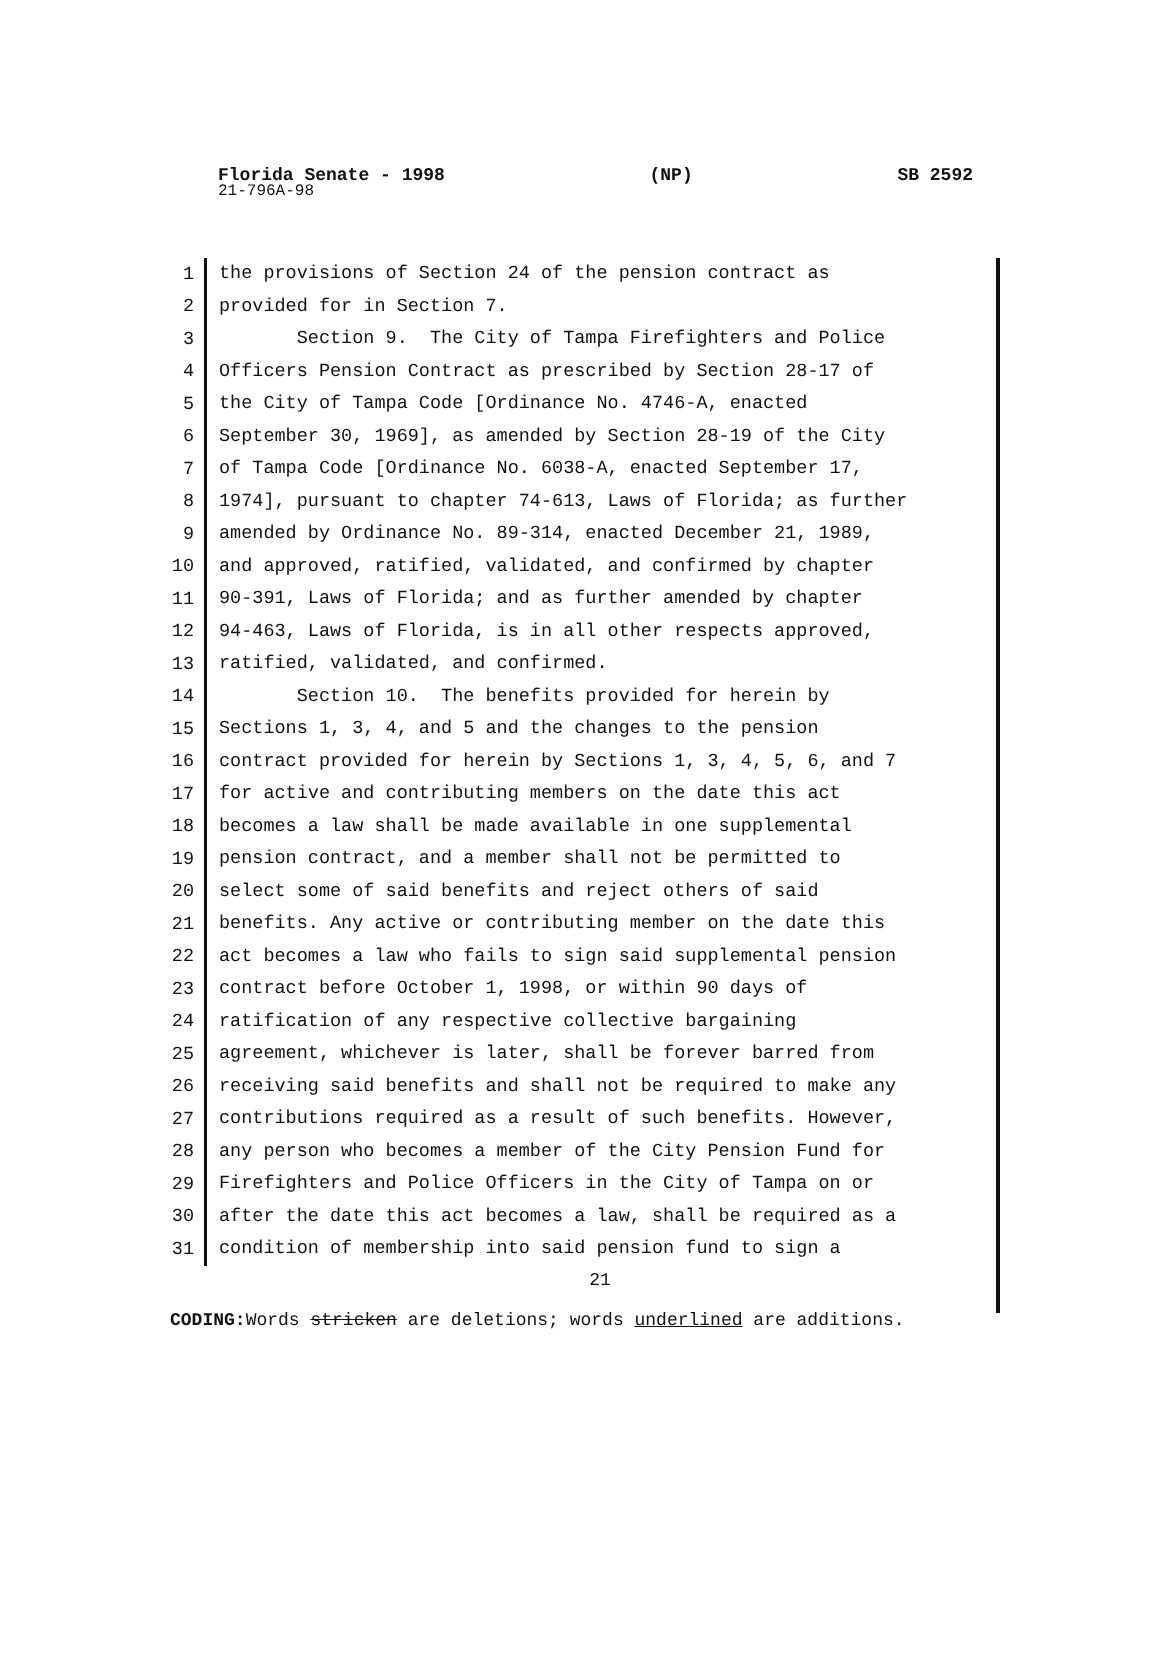Florida Senate - 1998 (NP) SB 2592
21-796A-98
1 the provisions of Section 24 of the pension contract as
2 provided for in Section 7.
3 Section 9. The City of Tampa Firefighters and Police
4 Officers Pension Contract as prescribed by Section 28-17 of
5 the City of Tampa Code [Ordinance No. 4746-A, enacted
6 September 30, 1969], as amended by Section 28-19 of the City
7 of Tampa Code [Ordinance No. 6038-A, enacted September 17,
8 1974], pursuant to chapter 74-613, Laws of Florida; as further
9 amended by Ordinance No. 89-314, enacted December 21, 1989,
10 and approved, ratified, validated, and confirmed by chapter
11 90-391, Laws of Florida; and as further amended by chapter
12 94-463, Laws of Florida, is in all other respects approved,
13 ratified, validated, and confirmed.
14 Section 10. The benefits provided for herein by
15 Sections 1, 3, 4, and 5 and the changes to the pension
16 contract provided for herein by Sections 1, 3, 4, 5, 6, and 7
17 for active and contributing members on the date this act
18 becomes a law shall be made available in one supplemental
19 pension contract, and a member shall not be permitted to
20 select some of said benefits and reject others of said
21 benefits. Any active or contributing member on the date this
22 act becomes a law who fails to sign said supplemental pension
23 contract before October 1, 1998, or within 90 days of
24 ratification of any respective collective bargaining
25 agreement, whichever is later, shall be forever barred from
26 receiving said benefits and shall not be required to make any
27 contributions required as a result of such benefits. However,
28 any person who becomes a member of the City Pension Fund for
29 Firefighters and Police Officers in the City of Tampa on or
30 after the date this act becomes a law, shall be required as a
31 condition of membership into said pension fund to sign a
21
CODING: Words stricken are deletions; words underlined are additions.